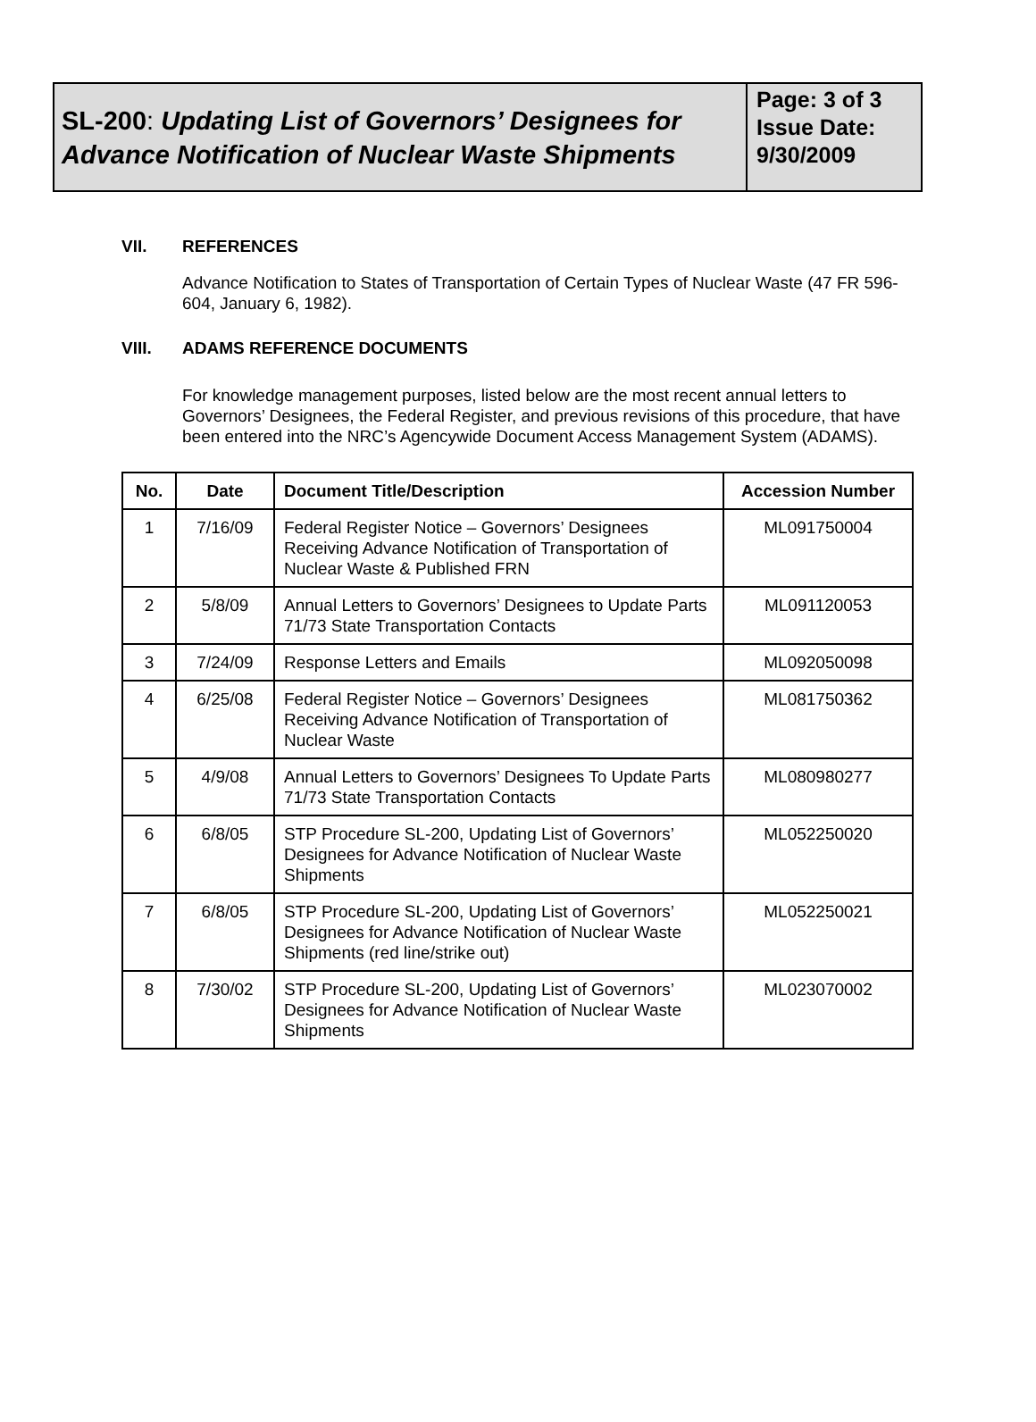SL-200: Updating List of Governors’ Designees for Advance Notification of Nuclear Waste Shipments
Page: 3 of 3
Issue Date:
9/30/2009
VII. REFERENCES
Advance Notification to States of Transportation of Certain Types of Nuclear Waste (47 FR 596-604, January 6, 1982).
VIII. ADAMS REFERENCE DOCUMENTS
For knowledge management purposes, listed below are the most recent annual letters to Governors’ Designees, the Federal Register, and previous revisions of this procedure, that have been entered into the NRC’s Agencywide Document Access Management System (ADAMS).
| No. | Date | Document Title/Description | Accession Number |
| --- | --- | --- | --- |
| 1 | 7/16/09 | Federal Register Notice – Governors’ Designees Receiving Advance Notification of Transportation of Nuclear Waste & Published FRN | ML091750004 |
| 2 | 5/8/09 | Annual Letters to Governors’ Designees to Update Parts 71/73 State Transportation Contacts | ML091120053 |
| 3 | 7/24/09 | Response Letters and Emails | ML092050098 |
| 4 | 6/25/08 | Federal Register Notice – Governors’ Designees Receiving Advance Notification of Transportation of Nuclear Waste | ML081750362 |
| 5 | 4/9/08 | Annual Letters to Governors’ Designees To Update Parts 71/73 State Transportation Contacts | ML080980277 |
| 6 | 6/8/05 | STP Procedure SL-200, Updating List of Governors’ Designees for Advance Notification of Nuclear Waste Shipments | ML052250020 |
| 7 | 6/8/05 | STP Procedure SL-200, Updating List of Governors’ Designees for Advance Notification of Nuclear Waste Shipments (red line/strike out) | ML052250021 |
| 8 | 7/30/02 | STP Procedure SL-200, Updating List of Governors’ Designees for Advance Notification of Nuclear Waste Shipments | ML023070002 |